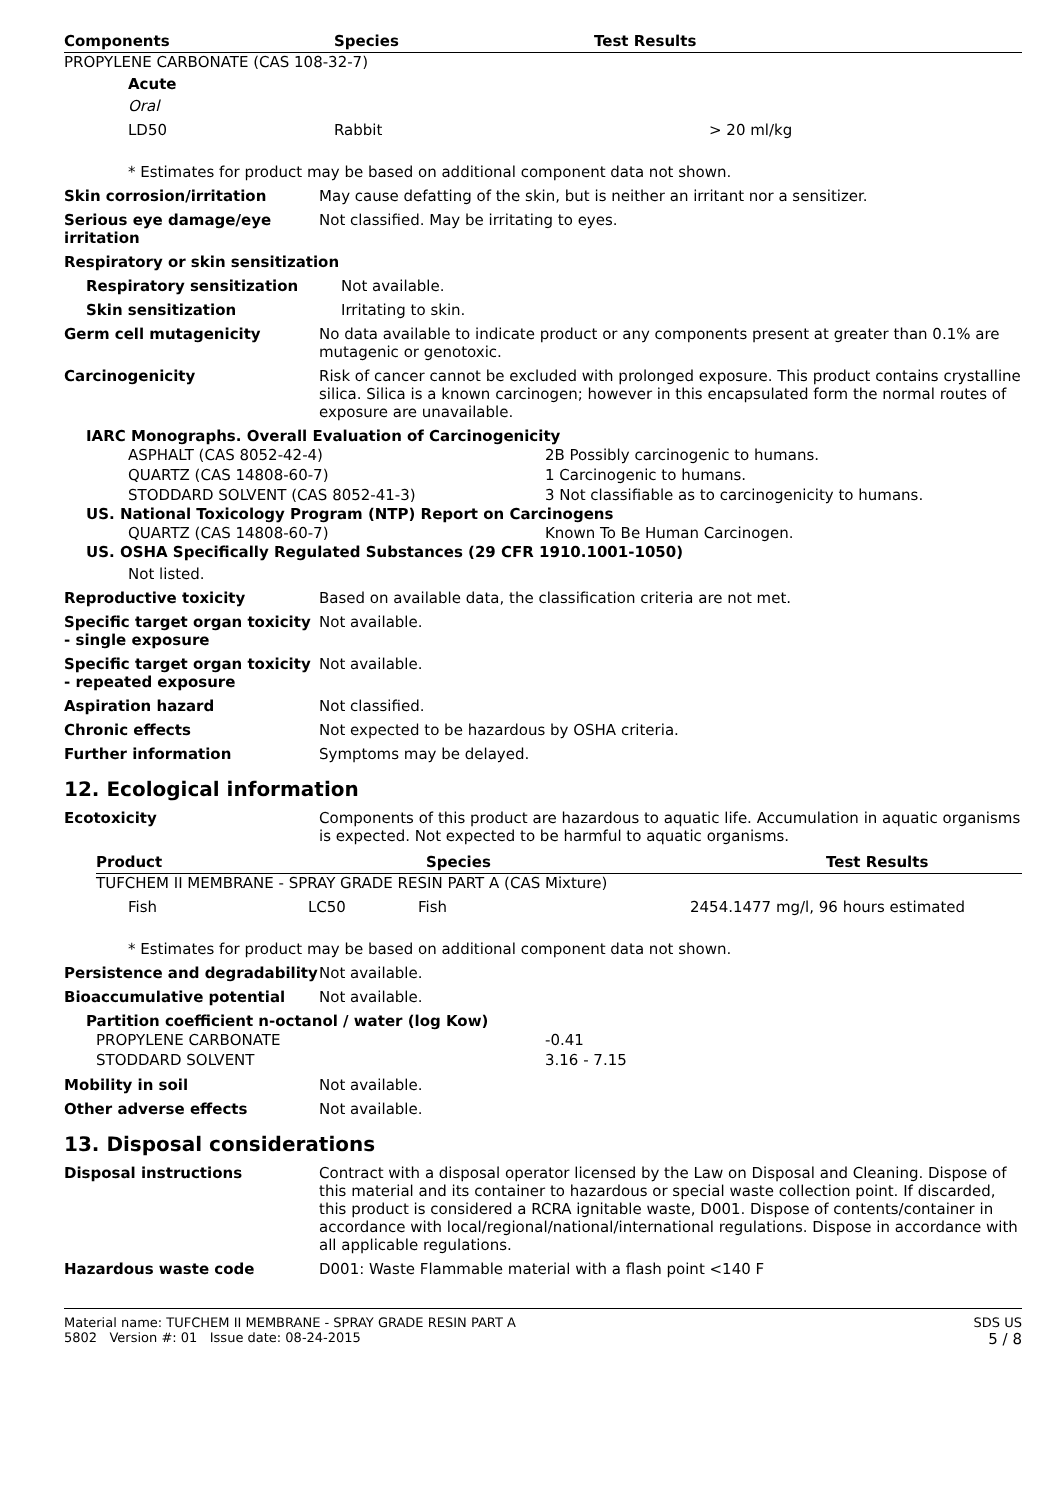| Components | Species | Test Results |
| --- | --- | --- |
PROPYLENE CARBONATE (CAS 108-32-7)
Acute
Oral
| LD50 | Rabbit | > 20 ml/kg |
* Estimates for product may be based on additional component data not shown.
Skin corrosion/irritation May cause defatting of the skin, but is neither an irritant nor a sensitizer.
Serious eye damage/eye irritation
Not classified. May be irritating to eyes.
Respiratory or skin sensitization
Respiratory sensitization Not available.
Skin sensitization Irritating to skin.
Germ cell mutagenicity No data available to indicate product or any components present at greater than 0.1% are mutagenic or genotoxic.
Carcinogenicity Risk of cancer cannot be excluded with prolonged exposure. This product contains crystalline silica. Silica is a known carcinogen; however in this encapsulated form the normal routes of exposure are unavailable.
IARC Monographs. Overall Evaluation of Carcinogenicity
ASPHALT (CAS 8052-42-4)
2B Possibly carcinogenic to humans.
QUARTZ (CAS 14808-60-7)
1 Carcinogenic to humans.
STODDARD SOLVENT (CAS 8052-41-3)
3 Not classifiable as to carcinogenicity to humans.
US. National Toxicology Program (NTP) Report on Carcinogens
QUARTZ (CAS 14808-60-7)
Known To Be Human Carcinogen.
US. OSHA Specifically Regulated Substances (29 CFR 1910.1001-1050)
Not listed.
Reproductive toxicity Based on available data, the classification criteria are not met.
Specific target organ toxicity - single exposure
Not available.
Specific target organ toxicity - repeated exposure
Not available.
Aspiration hazard Not classified.
Chronic effects Not expected to be hazardous by OSHA criteria.
Further information Symptoms may be delayed.
12. Ecological information
Ecotoxicity Components of this product are hazardous to aquatic life. Accumulation in aquatic organisms is expected. Not expected to be harmful to aquatic organisms.
| Product | Species | Test Results |
| --- | --- | --- |
TUFCHEM II MEMBRANE - SPRAY GRADE RESIN PART A (CAS Mixture)
| Fish | LC50 | Fish | 2454.1477 mg/l, 96 hours estimated |
* Estimates for product may be based on additional component data not shown.
Persistence and degradability
Not available.
Bioaccumulative potential Not available.
Partition coefficient n-octanol / water (log Kow)
PROPYLENE CARBONATE
-0.41
STODDARD SOLVENT
3.16 - 7.15
Mobility in soil Not available.
Other adverse effects Not available.
13. Disposal considerations
Disposal instructions Contract with a disposal operator licensed by the Law on Disposal and Cleaning. Dispose of this material and its container to hazardous or special waste collection point. If discarded, this product is considered a RCRA ignitable waste, D001. Dispose of contents/container in accordance with local/regional/national/international regulations. Dispose in accordance with all applicable regulations.
Hazardous waste code D001: Waste Flammable material with a flash point <140 F
Material name: TUFCHEM II MEMBRANE - SPRAY GRADE RESIN PART A
5802 Version #: 01 Issue date: 08-24-2015
SDS US
5 / 8